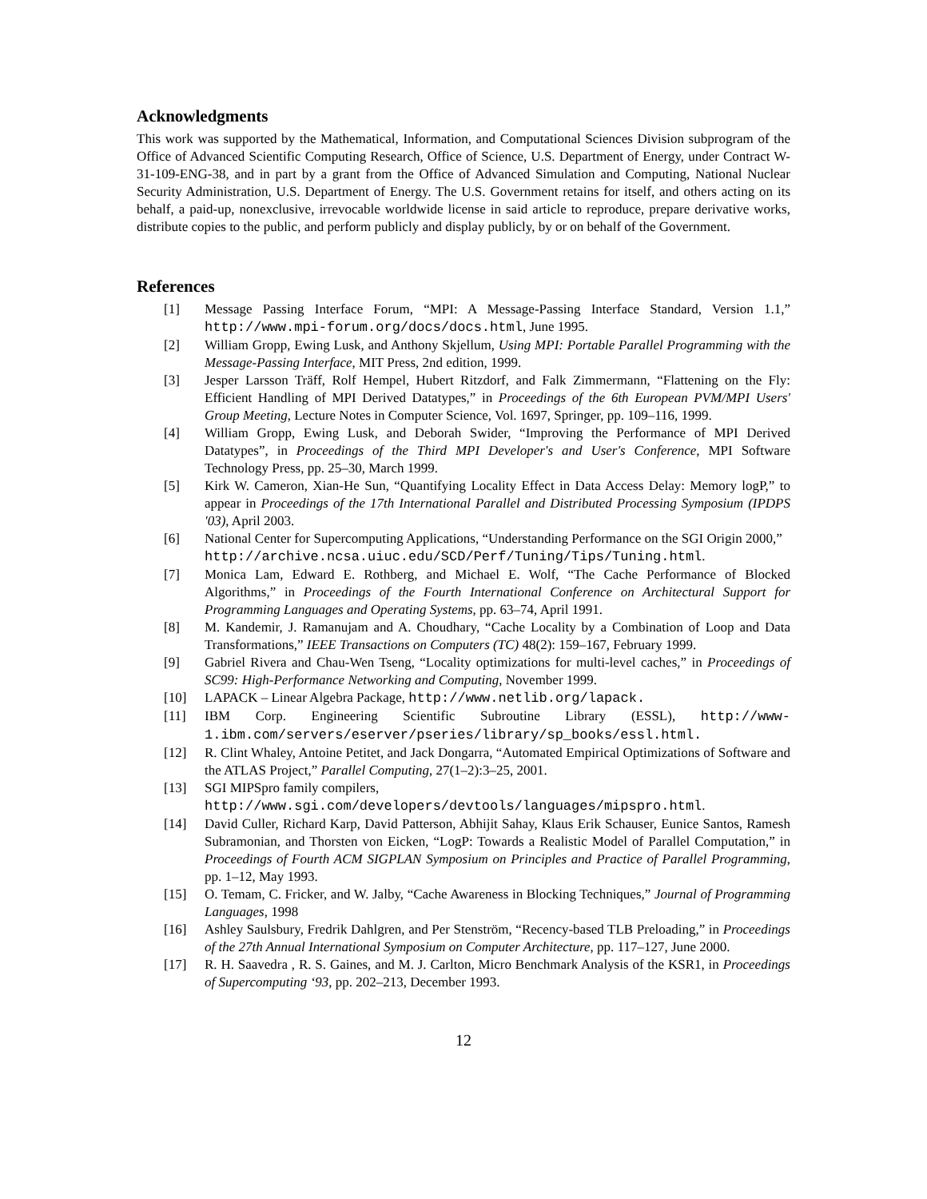Acknowledgments
This work was supported by the Mathematical, Information, and Computational Sciences Division subprogram of the Office of Advanced Scientific Computing Research, Office of Science, U.S. Department of Energy, under Contract W-31-109-ENG-38, and in part by a grant from the Office of Advanced Simulation and Computing, National Nuclear Security Administration, U.S. Department of Energy. The U.S. Government retains for itself, and others acting on its behalf, a paid-up, nonexclusive, irrevocable worldwide license in said article to reproduce, prepare derivative works, distribute copies to the public, and perform publicly and display publicly, by or on behalf of the Government.
References
[1] Message Passing Interface Forum, “MPI: A Message-Passing Interface Standard, Version 1.1,” http://www.mpi-forum.org/docs/docs.html, June 1995.
[2] William Gropp, Ewing Lusk, and Anthony Skjellum, Using MPI: Portable Parallel Programming with the Message-Passing Interface, MIT Press, 2nd edition, 1999.
[3] Jesper Larsson Träff, Rolf Hempel, Hubert Ritzdorf, and Falk Zimmermann, “Flattening on the Fly: Efficient Handling of MPI Derived Datatypes,” in Proceedings of the 6th European PVM/MPI Users' Group Meeting, Lecture Notes in Computer Science, Vol. 1697, Springer, pp. 109–116, 1999.
[4] William Gropp, Ewing Lusk, and Deborah Swider, “Improving the Performance of MPI Derived Datatypes”, in Proceedings of the Third MPI Developer's and User's Conference, MPI Software Technology Press, pp. 25–30, March 1999.
[5] Kirk W. Cameron, Xian-He Sun, “Quantifying Locality Effect in Data Access Delay: Memory logP,” to appear in Proceedings of the 17th International Parallel and Distributed Processing Symposium (IPDPS '03), April 2003.
[6] National Center for Supercomputing Applications, “Understanding Performance on the SGI Origin 2000,”
http://archive.ncsa.uiuc.edu/SCD/Perf/Tuning/Tips/Tuning.html.
[7] Monica Lam, Edward E. Rothberg, and Michael E. Wolf, “The Cache Performance of Blocked Algorithms,” in Proceedings of the Fourth International Conference on Architectural Support for Programming Languages and Operating Systems, pp. 63–74, April 1991.
[8] M. Kandemir, J. Ramanujam and A. Choudhary, “Cache Locality by a Combination of Loop and Data Transformations,” IEEE Transactions on Computers (TC) 48(2): 159–167, February 1999.
[9] Gabriel Rivera and Chau-Wen Tseng, “Locality optimizations for multi-level caches,” in Proceedings of SC99: High-Performance Networking and Computing, November 1999.
[10] LAPACK – Linear Algebra Package, http://www.netlib.org/lapack.
[11] IBM Corp. Engineering Scientific Subroutine Library (ESSL), http://www-1.ibm.com/servers/eserver/pseries/library/sp_books/essl.html.
[12] R. Clint Whaley, Antoine Petitet, and Jack Dongarra, “Automated Empirical Optimizations of Software and the ATLAS Project,” Parallel Computing, 27(1–2):3–25, 2001.
[13] SGI MIPSpro family compilers,
http://www.sgi.com/developers/devtools/languages/mipspro.html.
[14] David Culler, Richard Karp, David Patterson, Abhijit Sahay, Klaus Erik Schauser, Eunice Santos, Ramesh Subramonian, and Thorsten von Eicken, “LogP: Towards a Realistic Model of Parallel Computation,” in Proceedings of Fourth ACM SIGPLAN Symposium on Principles and Practice of Parallel Programming, pp. 1–12, May 1993.
[15] O. Temam, C. Fricker, and W. Jalby, “Cache Awareness in Blocking Techniques,” Journal of Programming Languages, 1998
[16] Ashley Saulsbury, Fredrik Dahlgren, and Per Stenström, “Recency-based TLB Preloading,” in Proceedings of the 27th Annual International Symposium on Computer Architecture, pp. 117–127, June 2000.
[17] R. H. Saavedra , R. S. Gaines, and M. J. Carlton, Micro Benchmark Analysis of the KSR1, in Proceedings of Supercomputing ‘93, pp. 202–213, December 1993.
12